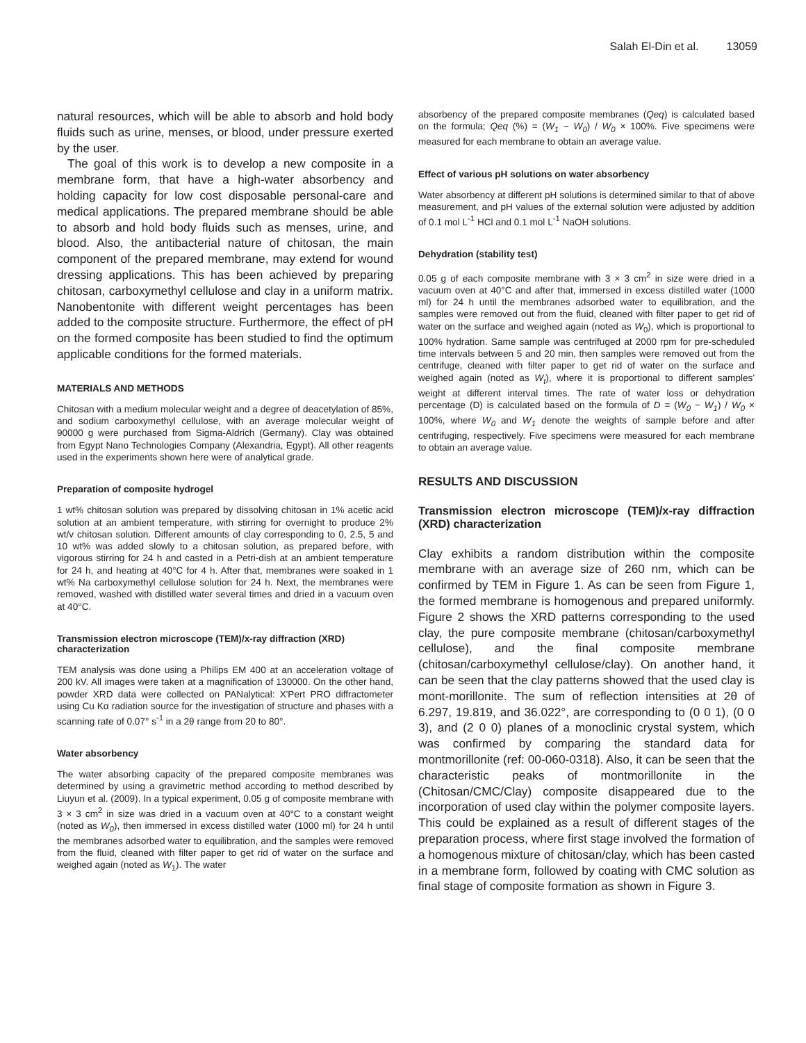Salah El-Din et al. 13059
natural resources, which will be able to absorb and hold body fluids such as urine, menses, or blood, under pressure exerted by the user.
The goal of this work is to develop a new composite in a membrane form, that have a high-water absorbency and holding capacity for low cost disposable personal-care and medical applications. The prepared membrane should be able to absorb and hold body fluids such as menses, urine, and blood. Also, the antibacterial nature of chitosan, the main component of the prepared membrane, may extend for wound dressing applications. This has been achieved by preparing chitosan, carboxymethyl cellulose and clay in a uniform matrix. Nanobentonite with different weight percentages has been added to the composite structure. Furthermore, the effect of pH on the formed composite has been studied to find the optimum applicable conditions for the formed materials.
MATERIALS AND METHODS
Chitosan with a medium molecular weight and a degree of deacetylation of 85%, and sodium carboxymethyl cellulose, with an average molecular weight of 90000 g were purchased from Sigma-Aldrich (Germany). Clay was obtained from Egypt Nano Technologies Company (Alexandria, Egypt). All other reagents used in the experiments shown here were of analytical grade.
Preparation of composite hydrogel
1 wt% chitosan solution was prepared by dissolving chitosan in 1% acetic acid solution at an ambient temperature, with stirring for overnight to produce 2% wt/v chitosan solution. Different amounts of clay corresponding to 0, 2.5, 5 and 10 wt% was added slowly to a chitosan solution, as prepared before, with vigorous stirring for 24 h and casted in a Petri-dish at an ambient temperature for 24 h, and heating at 40°C for 4 h. After that, membranes were soaked in 1 wt% Na carboxymethyl cellulose solution for 24 h. Next, the membranes were removed, washed with distilled water several times and dried in a vacuum oven at 40°C.
Transmission electron microscope (TEM)/x-ray diffraction (XRD) characterization
TEM analysis was done using a Philips EM 400 at an acceleration voltage of 200 kV. All images were taken at a magnification of 130000. On the other hand, powder XRD data were collected on PANalytical: X'Pert PRO diffractometer using Cu Kα radiation source for the investigation of structure and phases with a scanning rate of 0.07° s<sup>-1</sup> in a 2θ range from 20 to 80°.
Water absorbency
The water absorbing capacity of the prepared composite membranes was determined by using a gravimetric method according to method described by Liuyun et al. (2009). In a typical experiment, 0.05 g of composite membrane with 3 × 3 cm<sup>2</sup> in size was dried in a vacuum oven at 40°C to a constant weight (noted as W<sub>0</sub>), then immersed in excess distilled water (1000 ml) for 24 h until the membranes adsorbed water to equilibration, and the samples were removed from the fluid, cleaned with filter paper to get rid of water on the surface and weighed again (noted as W<sub>1</sub>). The water
absorbency of the prepared composite membranes (Qeq) is calculated based on the formula; Qeq (%) = (W<sub>1</sub> − W<sub>0</sub>) / W<sub>0</sub> × 100%. Five specimens were measured for each membrane to obtain an average value.
Effect of various pH solutions on water absorbency
Water absorbency at different pH solutions is determined similar to that of above measurement, and pH values of the external solution were adjusted by addition of 0.1 mol L<sup>-1</sup> HCl and 0.1 mol L<sup>-1</sup> NaOH solutions.
Dehydration (stability test)
0.05 g of each composite membrane with 3 × 3 cm<sup>2</sup> in size were dried in a vacuum oven at 40°C and after that, immersed in excess distilled water (1000 ml) for 24 h until the membranes adsorbed water to equilibration, and the samples were removed out from the fluid, cleaned with filter paper to get rid of water on the surface and weighed again (noted as W<sub>0</sub>), which is proportional to 100% hydration. Same sample was centrifuged at 2000 rpm for pre-scheduled time intervals between 5 and 20 min, then samples were removed out from the centrifuge, cleaned with filter paper to get rid of water on the surface and weighed again (noted as W<sub>t</sub>), where it is proportional to different samples' weight at different interval times. The rate of water loss or dehydration percentage (D) is calculated based on the formula of D = (W<sub>0</sub> − W<sub>1</sub>) / W<sub>0</sub> × 100%, where W<sub>0</sub> and W<sub>1</sub> denote the weights of sample before and after centrifuging, respectively. Five specimens were measured for each membrane to obtain an average value.
RESULTS AND DISCUSSION
Transmission electron microscope (TEM)/x-ray diffraction (XRD) characterization
Clay exhibits a random distribution within the composite membrane with an average size of 260 nm, which can be confirmed by TEM in Figure 1. As can be seen from Figure 1, the formed membrane is homogenous and prepared uniformly. Figure 2 shows the XRD patterns corresponding to the used clay, the pure composite membrane (chitosan/carboxymethyl cellulose), and the final composite membrane (chitosan/carboxymethyl cellulose/clay). On another hand, it can be seen that the clay patterns showed that the used clay is mont-morillonite. The sum of reflection intensities at 2θ of 6.297, 19.819, and 36.022°, are corresponding to (0 0 1), (0 0 3), and (2 0 0) planes of a monoclinic crystal system, which was confirmed by comparing the standard data for montmorillonite (ref: 00-060-0318). Also, it can be seen that the characteristic peaks of montmorillonite in the (Chitosan/CMC/Clay) composite disappeared due to the incorporation of used clay within the polymer composite layers. This could be explained as a result of different stages of the preparation process, where first stage involved the formation of a homogenous mixture of chitosan/clay, which has been casted in a membrane form, followed by coating with CMC solution as final stage of composite formation as shown in Figure 3.